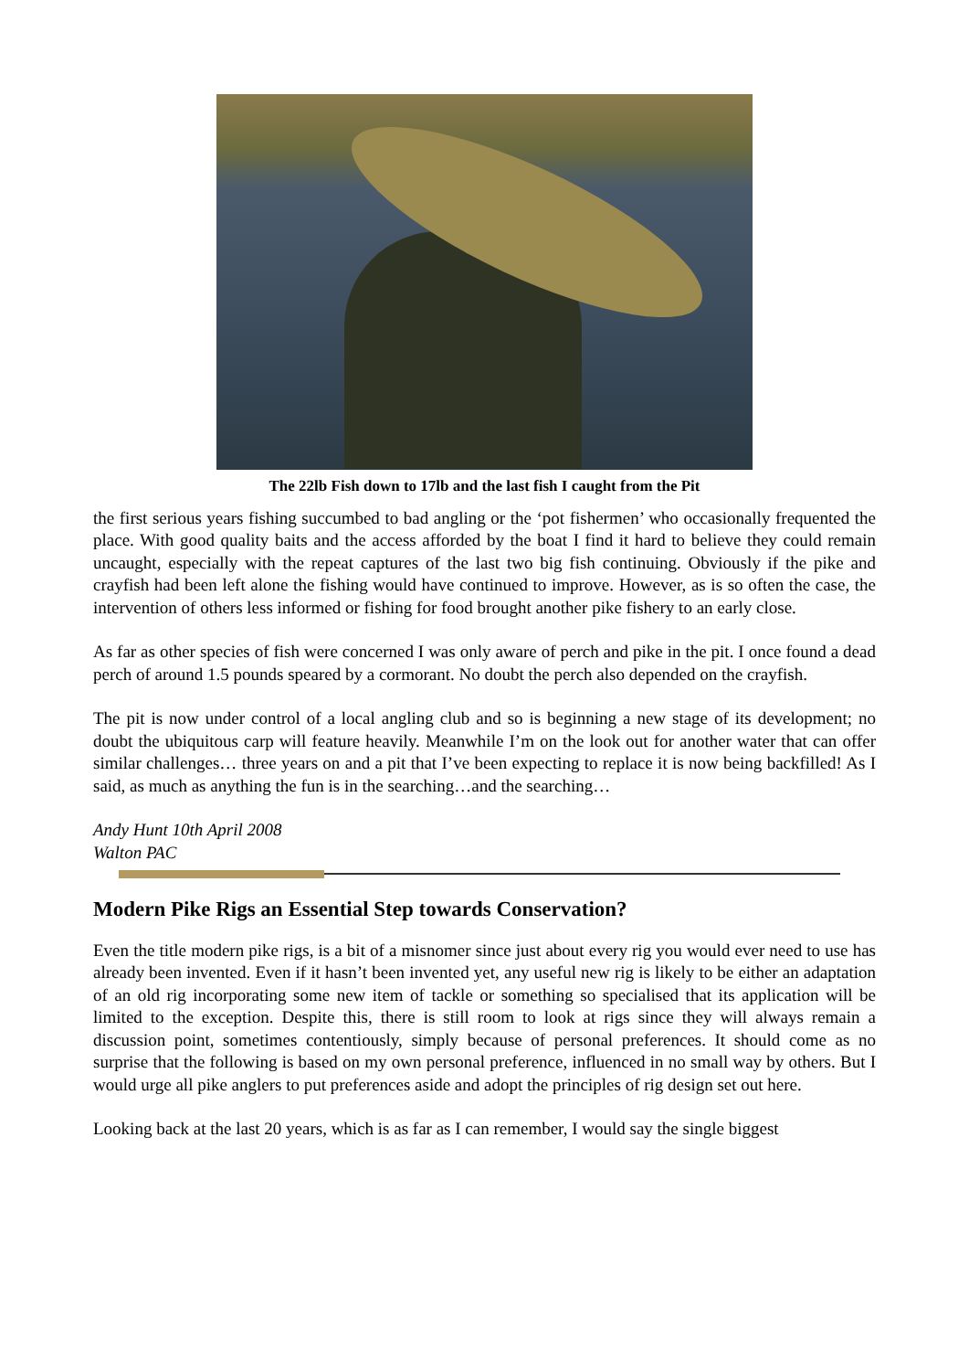The 22lb Fish down to 17lb and the last fish I caught from the Pit
the first serious years fishing succumbed to bad angling or the ‘pot fishermen’ who occasionally frequented the place. With good quality baits and the access afforded by the boat I find it hard to believe they could remain uncaught, especially with the repeat captures of the last two big fish continuing. Obviously if the pike and crayfish had been left alone the fishing would have continued to improve. However, as is so often the case, the intervention of others less informed or fishing for food brought another pike fishery to an early close.
As far as other species of fish were concerned I was only aware of perch and pike in the pit. I once found a dead perch of around 1.5 pounds speared by a cormorant. No doubt the perch also depended on the crayfish.
The pit is now under control of a local angling club and so is beginning a new stage of its development; no doubt the ubiquitous carp will feature heavily. Meanwhile I’m on the look out for another water that can offer similar challenges… three years on and a pit that I’ve been expecting to replace it is now being backfilled! As I said, as much as anything the fun is in the searching…and the searching…
Andy Hunt 10th April 2008
Walton PAC
Modern Pike Rigs an Essential Step towards Conservation?
Even the title modern pike rigs, is a bit of a misnomer since just about every rig you would ever need to use has already been invented. Even if it hasn’t been invented yet, any useful new rig is likely to be either an adaptation of an old rig incorporating some new item of tackle or something so specialised that its application will be limited to the exception. Despite this, there is still room to look at rigs since they will always remain a discussion point, sometimes contentiously, simply because of personal preferences. It should come as no surprise that the following is based on my own personal preference, influenced in no small way by others. But I would urge all pike anglers to put preferences aside and adopt the principles of rig design set out here.
Looking back at the last 20 years, which is as far as I can remember, I would say the single biggest